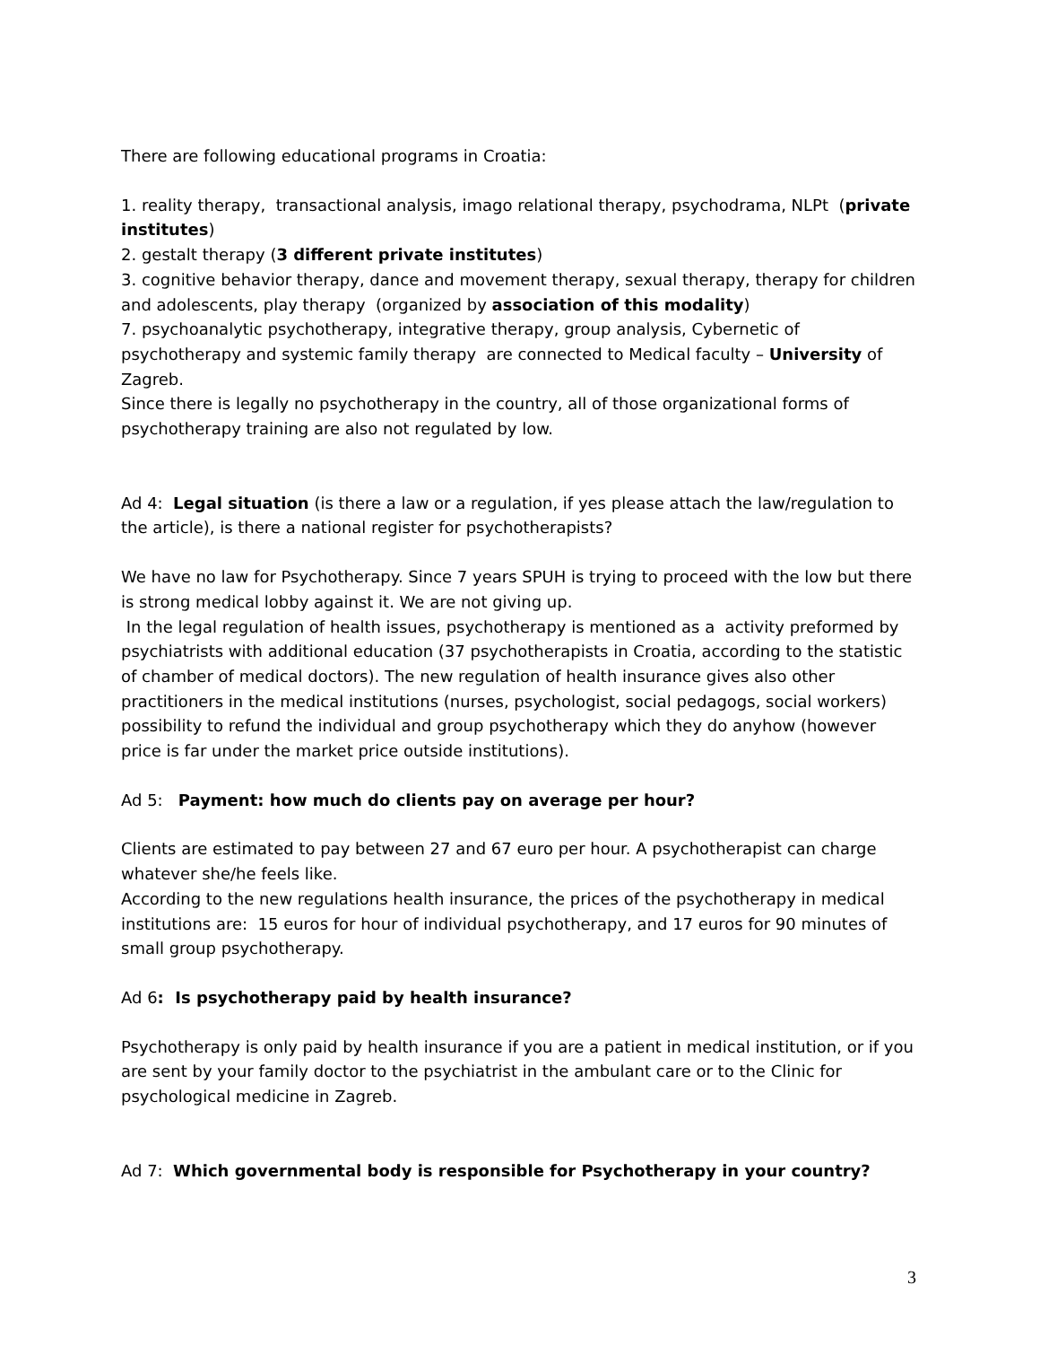There are following educational programs in Croatia:
1. reality therapy, transactional analysis, imago relational therapy, psychodrama, NLPt (private institutes)
2. gestalt therapy (3 different private institutes)
3. cognitive behavior therapy, dance and movement therapy, sexual therapy, therapy for children and adolescents, play therapy (organized by association of this modality)
7. psychoanalytic psychotherapy, integrative therapy, group analysis, Cybernetic of psychotherapy and systemic family therapy are connected to Medical faculty – University of Zagreb.
Since there is legally no psychotherapy in the country, all of those organizational forms of psychotherapy training are also not regulated by low.
Ad 4: Legal situation (is there a law or a regulation, if yes please attach the law/regulation to the article), is there a national register for psychotherapists?
We have no law for Psychotherapy. Since 7 years SPUH is trying to proceed with the low but there is strong medical lobby against it. We are not giving up.
In the legal regulation of health issues, psychotherapy is mentioned as a activity preformed by psychiatrists with additional education (37 psychotherapists in Croatia, according to the statistic of chamber of medical doctors). The new regulation of health insurance gives also other practitioners in the medical institutions (nurses, psychologist, social pedagogs, social workers) possibility to refund the individual and group psychotherapy which they do anyhow (however price is far under the market price outside institutions).
Ad 5: Payment: how much do clients pay on average per hour?
Clients are estimated to pay between 27 and 67 euro per hour. A psychotherapist can charge whatever she/he feels like.
According to the new regulations health insurance, the prices of the psychotherapy in medical institutions are: 15 euros for hour of individual psychotherapy, and 17 euros for 90 minutes of small group psychotherapy.
Ad 6: Is psychotherapy paid by health insurance?
Psychotherapy is only paid by health insurance if you are a patient in medical institution, or if you are sent by your family doctor to the psychiatrist in the ambulant care or to the Clinic for psychological medicine in Zagreb.
Ad 7: Which governmental body is responsible for Psychotherapy in your country?
3